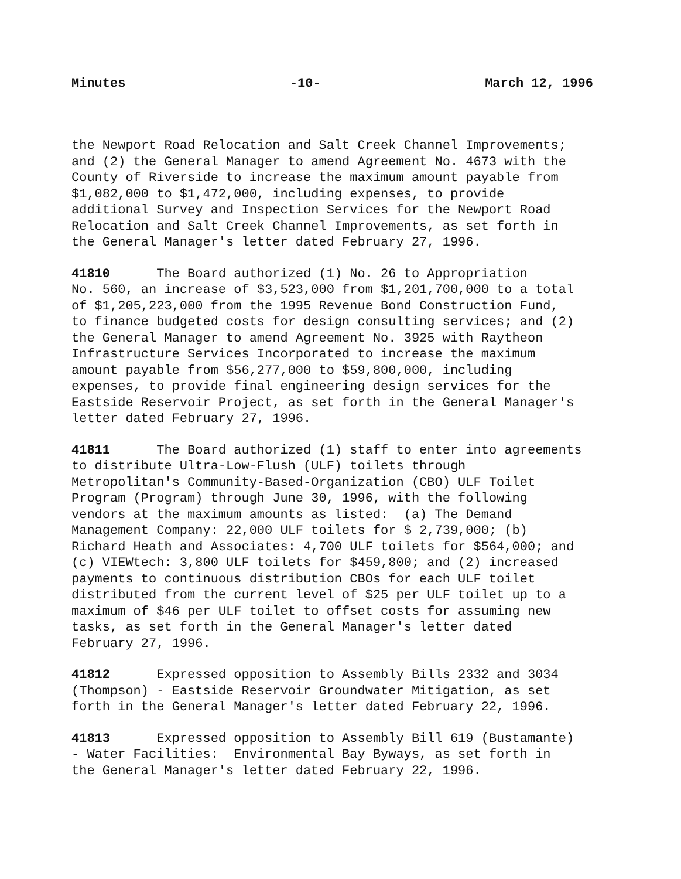Minutes -10- March 12, 1996
the Newport Road Relocation and Salt Creek Channel Improvements; and (2) the General Manager to amend Agreement No. 4673 with the County of Riverside to increase the maximum amount payable from $1,082,000 to $1,472,000, including expenses, to provide additional Survey and Inspection Services for the Newport Road Relocation and Salt Creek Channel Improvements, as set forth in the General Manager's letter dated February 27, 1996.
41810 The Board authorized (1) No. 26 to Appropriation No. 560, an increase of $3,523,000 from $1,201,700,000 to a total of $1,205,223,000 from the 1995 Revenue Bond Construction Fund, to finance budgeted costs for design consulting services; and (2) the General Manager to amend Agreement No. 3925 with Raytheon Infrastructure Services Incorporated to increase the maximum amount payable from $56,277,000 to $59,800,000, including expenses, to provide final engineering design services for the Eastside Reservoir Project, as set forth in the General Manager's letter dated February 27, 1996.
41811 The Board authorized (1) staff to enter into agreements to distribute Ultra-Low-Flush (ULF) toilets through Metropolitan's Community-Based-Organization (CBO) ULF Toilet Program (Program) through June 30, 1996, with the following vendors at the maximum amounts as listed: (a) The Demand Management Company: 22,000 ULF toilets for $ 2,739,000; (b) Richard Heath and Associates: 4,700 ULF toilets for $564,000; and (c) VIEWtech: 3,800 ULF toilets for $459,800; and (2) increased payments to continuous distribution CBOs for each ULF toilet distributed from the current level of $25 per ULF toilet up to a maximum of $46 per ULF toilet to offset costs for assuming new tasks, as set forth in the General Manager's letter dated February 27, 1996.
41812 Expressed opposition to Assembly Bills 2332 and 3034 (Thompson) - Eastside Reservoir Groundwater Mitigation, as set forth in the General Manager's letter dated February 22, 1996.
41813 Expressed opposition to Assembly Bill 619 (Bustamante) - Water Facilities: Environmental Bay Byways, as set forth in the General Manager's letter dated February 22, 1996.